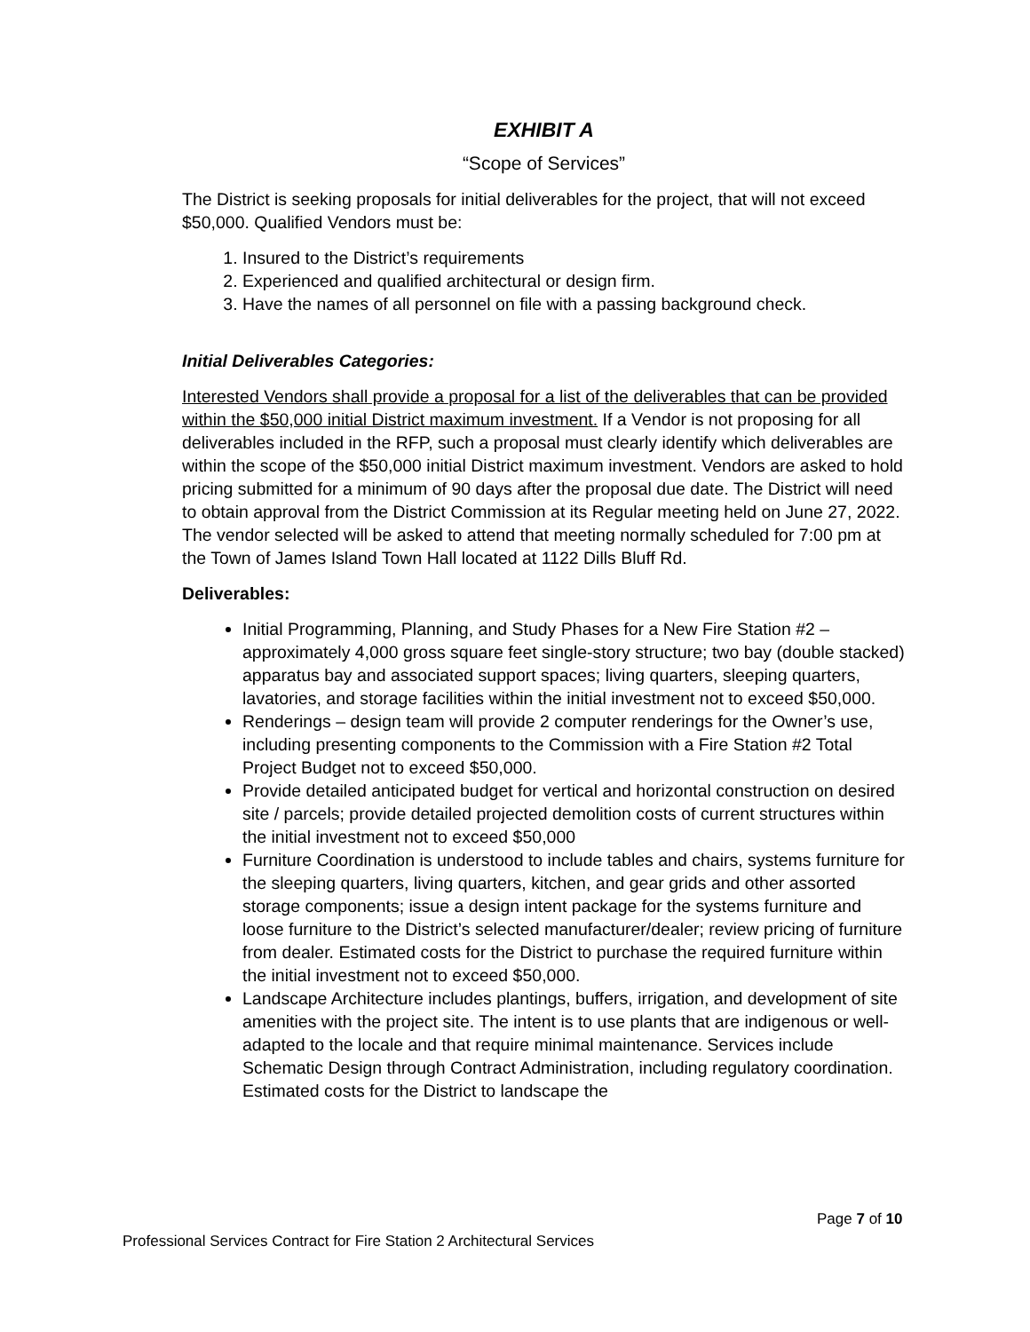EXHIBIT A
“Scope of Services”
The District is seeking proposals for initial deliverables for the project, that will not exceed $50,000. Qualified Vendors must be:
1. Insured to the District’s requirements
2. Experienced and qualified architectural or design firm.
3. Have the names of all personnel on file with a passing background check.
Initial Deliverables Categories:
Interested Vendors shall provide a proposal for a list of the deliverables that can be provided within the $50,000 initial District maximum investment. If a Vendor is not proposing for all deliverables included in the RFP, such a proposal must clearly identify which deliverables are within the scope of the $50,000 initial District maximum investment. Vendors are asked to hold pricing submitted for a minimum of 90 days after the proposal due date. The District will need to obtain approval from the District Commission at its Regular meeting held on June 27, 2022. The vendor selected will be asked to attend that meeting normally scheduled for 7:00 pm at the Town of James Island Town Hall located at 1122 Dills Bluff Rd.
Deliverables:
Initial Programming, Planning, and Study Phases for a New Fire Station #2 – approximately 4,000 gross square feet single-story structure; two bay (double stacked) apparatus bay and associated support spaces; living quarters, sleeping quarters, lavatories, and storage facilities within the initial investment not to exceed $50,000.
Renderings – design team will provide 2 computer renderings for the Owner’s use, including presenting components to the Commission with a Fire Station #2 Total Project Budget not to exceed $50,000.
Provide detailed anticipated budget for vertical and horizontal construction on desired site / parcels; provide detailed projected demolition costs of current structures within the initial investment not to exceed $50,000
Furniture Coordination is understood to include tables and chairs, systems furniture for the sleeping quarters, living quarters, kitchen, and gear grids and other assorted storage components; issue a design intent package for the systems furniture and loose furniture to the District’s selected manufacturer/dealer; review pricing of furniture from dealer. Estimated costs for the District to purchase the required furniture within the initial investment not to exceed $50,000.
Landscape Architecture includes plantings, buffers, irrigation, and development of site amenities with the project site. The intent is to use plants that are indigenous or well-adapted to the locale and that require minimal maintenance. Services include Schematic Design through Contract Administration, including regulatory coordination. Estimated costs for the District to landscape the
Page 7 of 10
Professional Services Contract for Fire Station 2 Architectural Services